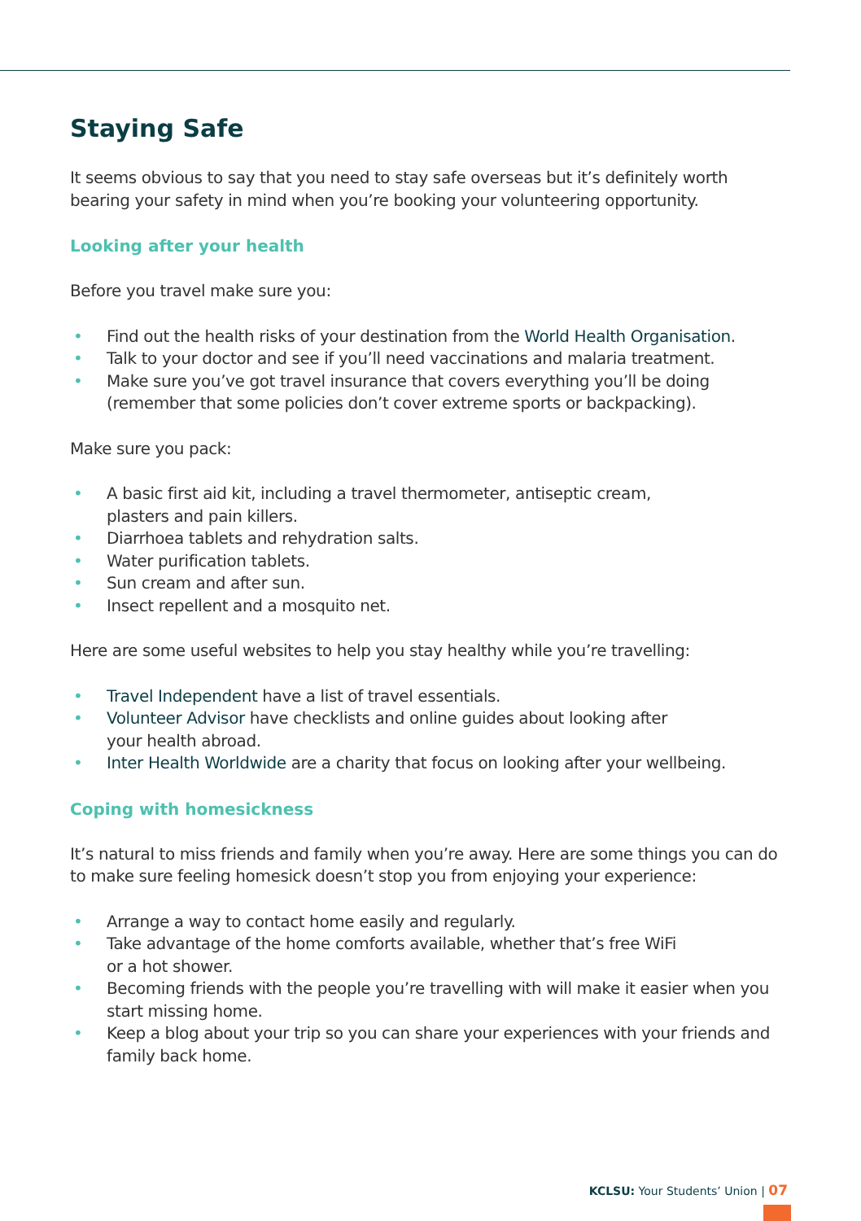Staying Safe
It seems obvious to say that you need to stay safe overseas but it’s definitely worth bearing your safety in mind when you’re booking your volunteering opportunity.
Looking after your health
Before you travel make sure you:
• Find out the health risks of your destination from the World Health Organisation.
• Talk to your doctor and see if you’ll need vaccinations and malaria treatment.
• Make sure you’ve got travel insurance that covers everything you’ll be doing (remember that some policies don’t cover extreme sports or backpacking).
Make sure you pack:
• A basic first aid kit, including a travel thermometer, antiseptic cream,
plasters and pain killers.
• Diarrhoea tablets and rehydration salts.
• Water purification tablets.
• Sun cream and after sun.
• Insect repellent and a mosquito net.
Here are some useful websites to help you stay healthy while you’re travelling:
• Travel Independent have a list of travel essentials.
• Volunteer Advisor have checklists and online guides about looking after
your health abroad.
• Inter Health Worldwide are a charity that focus on looking after your wellbeing.
Coping with homesickness
It’s natural to miss friends and family when you’re away. Here are some things you can do to make sure feeling homesick doesn’t stop you from enjoying your experience:
• Arrange a way to contact home easily and regularly.
• Take advantage of the home comforts available, whether that’s free WiFi
or a hot shower.
• Becoming friends with the people you’re travelling with will make it easier when you start missing home.
• Keep a blog about your trip so you can share your experiences with your friends and family back home.
KCLSU: Your Students’ Union | 07